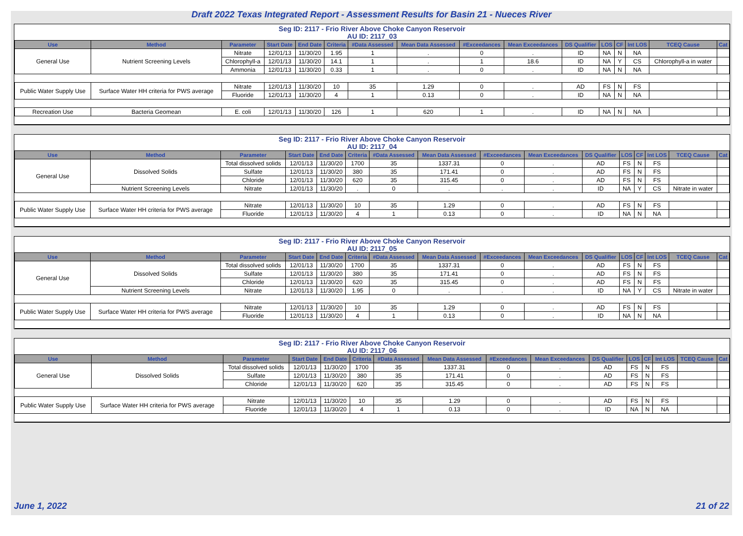Draft 2022 Texas Integrated Report - Assessment Results for Basin 21 - Nueces River
Seg ID: 2117 - Frio River Above Choke Canyon Reservoir
AU ID: 2117_03
| Use | Method | Parameter | Start Date | End Date | Criteria | #Data Assessed | Mean Data Assessed | #Exceedances | Mean Exceedances | DS Qualifier | LOS | CF | Int LOS | TCEQ Cause | Cat |
| --- | --- | --- | --- | --- | --- | --- | --- | --- | --- | --- | --- | --- | --- | --- | --- |
| General Use | Nutrient Screening Levels | Nitrate | 12/01/13 | 11/30/20 | 1.95 | 1 | . | 0 | . | ID | NA | N | NA | | |
| | | Chlorophyll-a | 12/01/13 | 11/30/20 | 14.1 | 1 | . | 1 | 18.6 | ID | NA | Y | CS | Chlorophyll-a in water | |
| | | Ammonia | 12/01/13 | 11/30/20 | 0.33 | 1 | . | 0 | . | ID | NA | N | NA | | |
| Public Water Supply Use | Surface Water HH criteria for PWS average | Nitrate | 12/01/13 | 11/30/20 | 10 | 35 | 1.29 | 0 | . | AD | FS | N | FS | | |
| | | Fluoride | 12/01/13 | 11/30/20 | 4 | 1 | 0.13 | 0 | . | ID | NA | N | NA | | |
| Recreation Use | Bacteria Geomean | E. coli | 12/01/13 | 11/30/20 | 126 | 1 | 620 | 1 | . | ID | NA | N | NA | | |
Seg ID: 2117 - Frio River Above Choke Canyon Reservoir
AU ID: 2117_04
| Use | Method | Parameter | Start Date | End Date | Criteria | #Data Assessed | Mean Data Assessed | #Exceedances | Mean Exceedances | DS Qualifier | LOS | CF | Int LOS | TCEQ Cause | Cat |
| --- | --- | --- | --- | --- | --- | --- | --- | --- | --- | --- | --- | --- | --- | --- | --- |
| General Use | Dissolved Solids | Total dissolved solids | 12/01/13 | 11/30/20 | 1700 | 35 | 1337.31 | 0 | . | AD | FS | N | FS | | |
| | | Sulfate | 12/01/13 | 11/30/20 | 380 | 35 | 171.41 | 0 | . | AD | FS | N | FS | | |
| | | Chloride | 12/01/13 | 11/30/20 | 620 | 35 | 315.45 | 0 | . | AD | FS | N | FS | | |
| | Nutrient Screening Levels | Nitrate | 12/01/13 | 11/30/20 | . | 0 | . | . | . | ID | NA | Y | CS | Nitrate in water | |
| Public Water Supply Use | Surface Water HH criteria for PWS average | Nitrate | 12/01/13 | 11/30/20 | 10 | 35 | 1.29 | 0 | . | AD | FS | N | FS | | |
| | | Fluoride | 12/01/13 | 11/30/20 | 4 | 1 | 0.13 | 0 | . | ID | NA | N | NA | | |
Seg ID: 2117 - Frio River Above Choke Canyon Reservoir
AU ID: 2117_05
| Use | Method | Parameter | Start Date | End Date | Criteria | #Data Assessed | Mean Data Assessed | #Exceedances | Mean Exceedances | DS Qualifier | LOS | CF | Int LOS | TCEQ Cause | Cat |
| --- | --- | --- | --- | --- | --- | --- | --- | --- | --- | --- | --- | --- | --- | --- | --- |
| General Use | Dissolved Solids | Total dissolved solids | 12/01/13 | 11/30/20 | 1700 | 35 | 1337.31 | 0 | . | AD | FS | N | FS | | |
| | | Sulfate | 12/01/13 | 11/30/20 | 380 | 35 | 171.41 | 0 | . | AD | FS | N | FS | | |
| | | Chloride | 12/01/13 | 11/30/20 | 620 | 35 | 315.45 | 0 | . | AD | FS | N | FS | | |
| | Nutrient Screening Levels | Nitrate | 12/01/13 | 11/30/20 | 1.95 | 0 | . | . | . | ID | NA | Y | CS | Nitrate in water | |
| Public Water Supply Use | Surface Water HH criteria for PWS average | Nitrate | 12/01/13 | 11/30/20 | 10 | 35 | 1.29 | 0 | . | AD | FS | N | FS | | |
| | | Fluoride | 12/01/13 | 11/30/20 | 4 | 1 | 0.13 | 0 | . | ID | NA | N | NA | | |
Seg ID: 2117 - Frio River Above Choke Canyon Reservoir
AU ID: 2117_06
| Use | Method | Parameter | Start Date | End Date | Criteria | #Data Assessed | Mean Data Assessed | #Exceedances | Mean Exceedances | DS Qualifier | LOS | CF | Int LOS | TCEQ Cause | Cat |
| --- | --- | --- | --- | --- | --- | --- | --- | --- | --- | --- | --- | --- | --- | --- | --- |
| General Use | Dissolved Solids | Total dissolved solids | 12/01/13 | 11/30/20 | 1700 | 35 | 1337.31 | 0 | . | AD | FS | N | FS | | |
| | | Sulfate | 12/01/13 | 11/30/20 | 380 | 35 | 171.41 | 0 | . | AD | FS | N | FS | | |
| | | Chloride | 12/01/13 | 11/30/20 | 620 | 35 | 315.45 | 0 | . | AD | FS | N | FS | | |
| Public Water Supply Use | Surface Water HH criteria for PWS average | Nitrate | 12/01/13 | 11/30/20 | 10 | 35 | 1.29 | 0 | . | AD | FS | N | FS | | |
| | | Fluoride | 12/01/13 | 11/30/20 | 4 | 1 | 0.13 | 0 | . | ID | NA | N | NA | | |
June 1, 2022 21 of 22